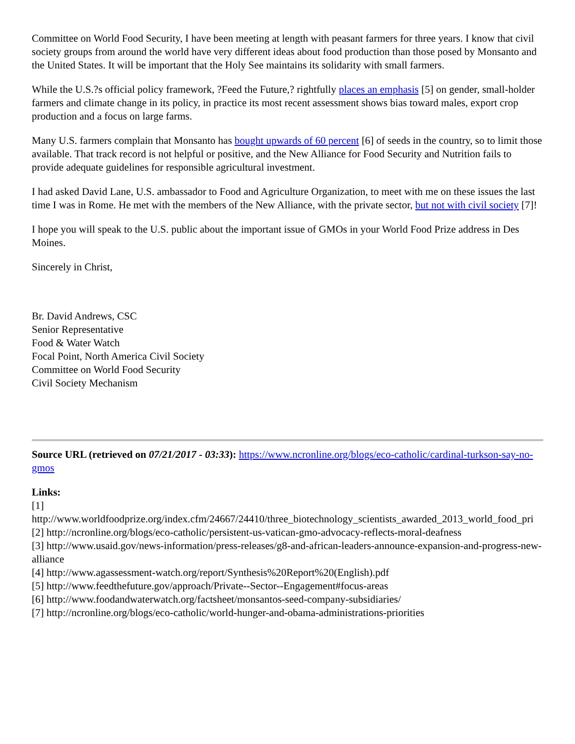Committee on World Food Security, I have been meeting at length with peasant farmers for three years. I know that civil society groups from around the world have very different ideas about food production than those posed by Monsanto and the United States. It will be important that the Holy See maintains its solidarity with small farmers.
While the U.S.?s official policy framework, ?Feed the Future,? rightfully places an emphasis [5] on gender, small-holder farmers and climate change in its policy, in practice its most recent assessment shows bias toward males, export crop production and a focus on large farms.
Many U.S. farmers complain that Monsanto has bought upwards of 60 percent [6] of seeds in the country, so to limit those available. That track record is not helpful or positive, and the New Alliance for Food Security and Nutrition fails to provide adequate guidelines for responsible agricultural investment.
I had asked David Lane, U.S. ambassador to Food and Agriculture Organization, to meet with me on these issues the last time I was in Rome. He met with the members of the New Alliance, with the private sector, but not with civil society [7]!
I hope you will speak to the U.S. public about the important issue of GMOs in your World Food Prize address in Des Moines.
Sincerely in Christ,
Br. David Andrews, CSC
Senior Representative
Food & Water Watch
Focal Point, North America Civil Society
Committee on World Food Security
Civil Society Mechanism
Source URL (retrieved on 07/21/2017 - 03:33): https://www.ncronline.org/blogs/eco-catholic/cardinal-turkson-say-no-gmos
Links:
[1]
http://www.worldfoodprize.org/index.cfm/24667/24410/three_biotechnology_scientists_awarded_2013_world_food_pri
[2] http://ncronline.org/blogs/eco-catholic/persistent-us-vatican-gmo-advocacy-reflects-moral-deafness
[3] http://www.usaid.gov/news-information/press-releases/g8-and-african-leaders-announce-expansion-and-progress-new-alliance
[4] http://www.agassessment-watch.org/report/Synthesis%20Report%20(English).pdf
[5] http://www.feedthefuture.gov/approach/Private--Sector--Engagement#focus-areas
[6] http://www.foodandwaterwatch.org/factsheet/monsantos-seed-company-subsidiaries/
[7] http://ncronline.org/blogs/eco-catholic/world-hunger-and-obama-administrations-priorities